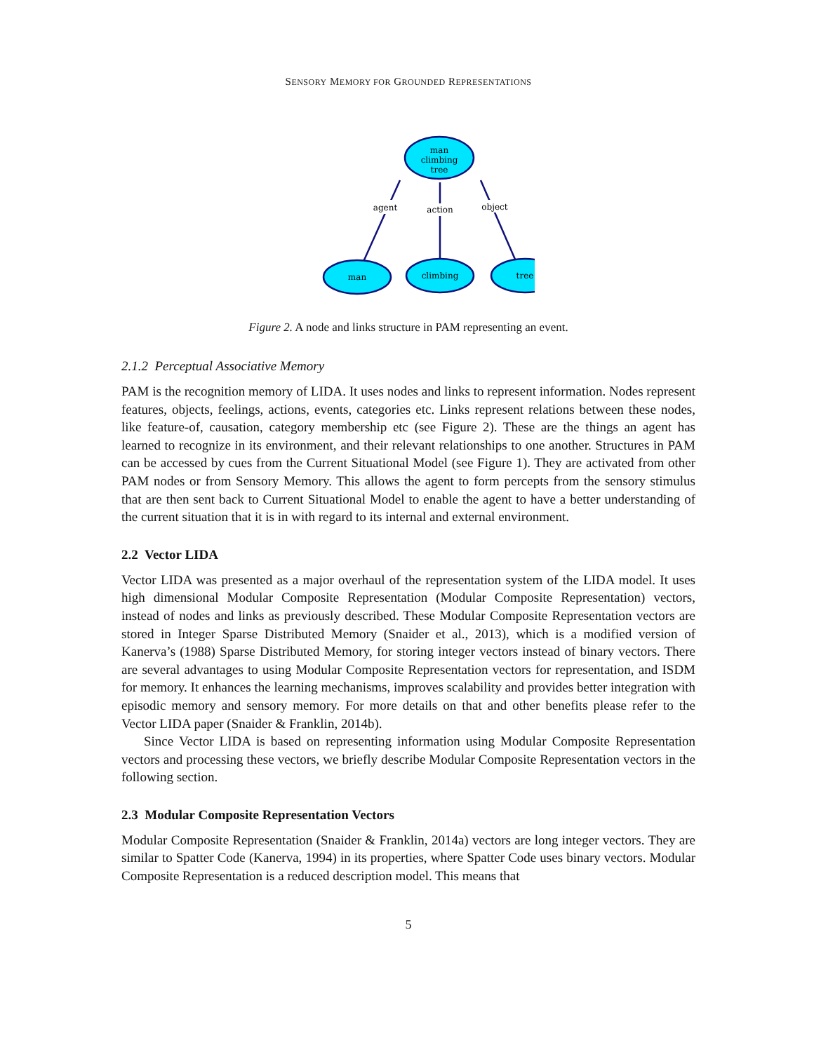SENSORY MEMORY FOR GROUNDED REPRESENTATIONS
agent
action
object
man
climbing
tree
man
climbing
tree
Figure 2. A node and links structure in PAM representing an event.
2.1.2 Perceptual Associative Memory
PAM is the recognition memory of LIDA. It uses nodes and links to represent information. Nodes represent features, objects, feelings, actions, events, categories etc. Links represent relations between these nodes, like feature-of, causation, category membership etc (see Figure 2). These are the things an agent has learned to recognize in its environment, and their relevant relationships to one another. Structures in PAM can be accessed by cues from the Current Situational Model (see Figure 1). They are activated from other PAM nodes or from Sensory Memory. This allows the agent to form percepts from the sensory stimulus that are then sent back to Current Situational Model to enable the agent to have a better understanding of the current situation that it is in with regard to its internal and external environment.
2.2 Vector LIDA
Vector LIDA was presented as a major overhaul of the representation system of the LIDA model. It uses high dimensional Modular Composite Representation (Modular Composite Representation) vectors, instead of nodes and links as previously described. These Modular Composite Representation vectors are stored in Integer Sparse Distributed Memory (Snaider et al., 2013), which is a modified version of Kanerva’s (1988) Sparse Distributed Memory, for storing integer vectors instead of binary vectors. There are several advantages to using Modular Composite Representation vectors for representation, and ISDM for memory. It enhances the learning mechanisms, improves scalability and provides better integration with episodic memory and sensory memory. For more details on that and other benefits please refer to the Vector LIDA paper (Snaider & Franklin, 2014b).
Since Vector LIDA is based on representing information using Modular Composite Representation vectors and processing these vectors, we briefly describe Modular Composite Representation vectors in the following section.
2.3 Modular Composite Representation Vectors
Modular Composite Representation (Snaider & Franklin, 2014a) vectors are long integer vectors. They are similar to Spatter Code (Kanerva, 1994) in its properties, where Spatter Code uses binary vectors. Modular Composite Representation is a reduced description model. This means that
5